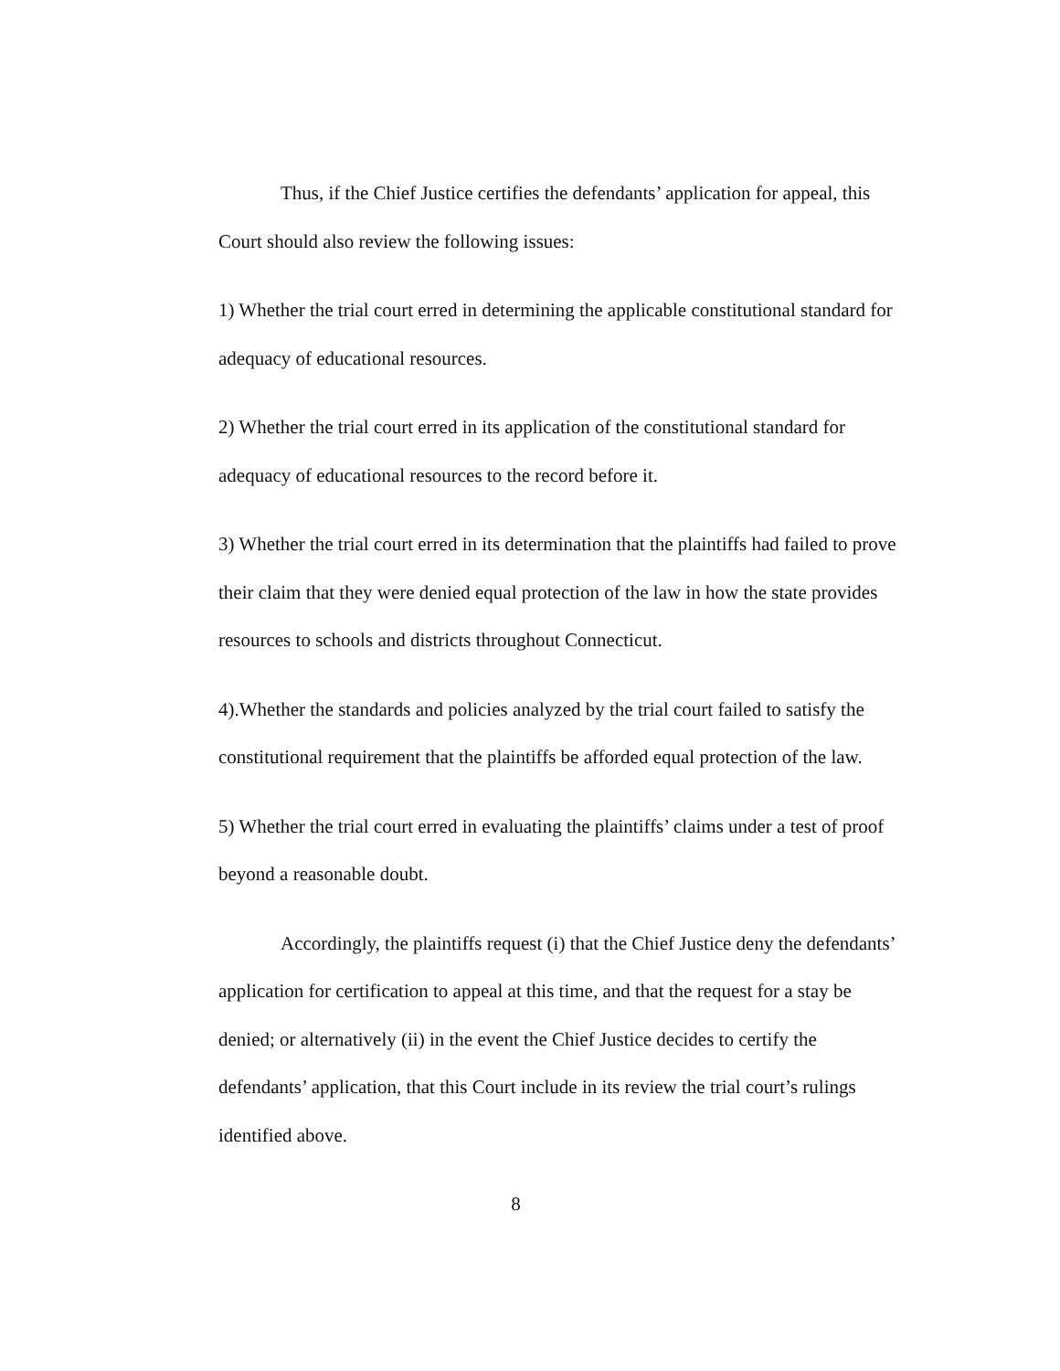Thus, if the Chief Justice certifies the defendants’ application for appeal, this Court should also review the following issues:
1) Whether the trial court erred in determining the applicable constitutional standard for adequacy of educational resources.
2) Whether the trial court erred in its application of the constitutional standard for adequacy of educational resources to the record before it.
3) Whether the trial court erred in its determination that the plaintiffs had failed to prove their claim that they were denied equal protection of the law in how the state provides resources to schools and districts throughout Connecticut.
4).Whether the standards and policies analyzed by the trial court failed to satisfy the constitutional requirement that the plaintiffs be afforded equal protection of the law.
5) Whether the trial court erred in evaluating the plaintiffs’ claims under a test of proof beyond a reasonable doubt.
Accordingly, the plaintiffs request (i) that the Chief Justice deny the defendants’ application for certification to appeal at this time, and that the request for a stay be denied; or alternatively (ii) in the event the Chief Justice decides to certify the defendants’ application, that this Court include in its review the trial court’s rulings identified above.
8